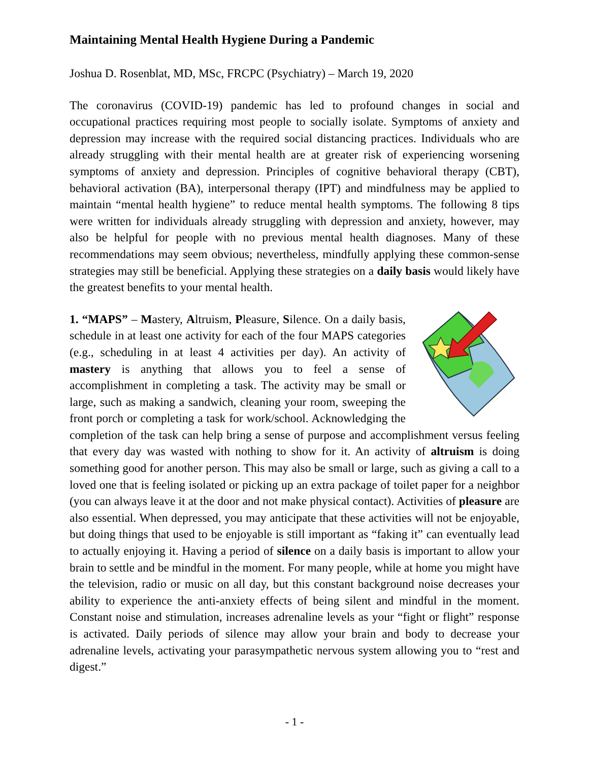Maintaining Mental Health Hygiene During a Pandemic
Joshua D. Rosenblat, MD, MSc, FRCPC (Psychiatry) – March 19, 2020
The coronavirus (COVID-19) pandemic has led to profound changes in social and occupational practices requiring most people to socially isolate. Symptoms of anxiety and depression may increase with the required social distancing practices. Individuals who are already struggling with their mental health are at greater risk of experiencing worsening symptoms of anxiety and depression. Principles of cognitive behavioral therapy (CBT), behavioral activation (BA), interpersonal therapy (IPT) and mindfulness may be applied to maintain “mental health hygiene” to reduce mental health symptoms. The following 8 tips were written for individuals already struggling with depression and anxiety, however, may also be helpful for people with no previous mental health diagnoses. Many of these recommendations may seem obvious; nevertheless, mindfully applying these common-sense strategies may still be beneficial. Applying these strategies on a daily basis would likely have the greatest benefits to your mental health.
1. “MAPS” – Mastery, Altruism, Pleasure, Silence. On a daily basis, schedule in at least one activity for each of the four MAPS categories (e.g., scheduling in at least 4 activities per day). An activity of mastery is anything that allows you to feel a sense of accomplishment in completing a task. The activity may be small or large, such as making a sandwich, cleaning your room, sweeping the front porch or completing a task for work/school. Acknowledging the completion of the task can help bring a sense of purpose and accomplishment versus feeling that every day was wasted with nothing to show for it. An activity of altruism is doing something good for another person. This may also be small or large, such as giving a call to a loved one that is feeling isolated or picking up an extra package of toilet paper for a neighbor (you can always leave it at the door and not make physical contact). Activities of pleasure are also essential. When depressed, you may anticipate that these activities will not be enjoyable, but doing things that used to be enjoyable is still important as “faking it” can eventually lead to actually enjoying it. Having a period of silence on a daily basis is important to allow your brain to settle and be mindful in the moment. For many people, while at home you might have the television, radio or music on all day, but this constant background noise decreases your ability to experience the anti-anxiety effects of being silent and mindful in the moment. Constant noise and stimulation, increases adrenaline levels as your “fight or flight” response is activated. Daily periods of silence may allow your brain and body to decrease your adrenaline levels, activating your parasympathetic nervous system allowing you to “rest and digest.”
- 1 -